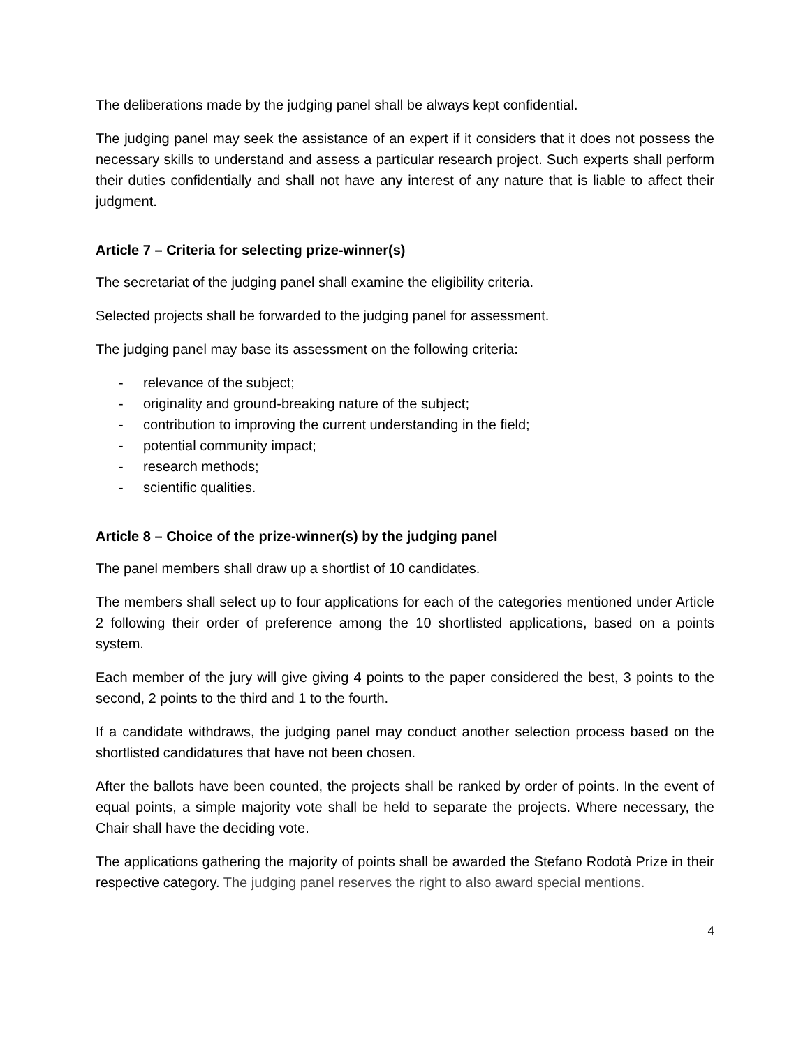The deliberations made by the judging panel shall be always kept confidential.
The judging panel may seek the assistance of an expert if it considers that it does not possess the necessary skills to understand and assess a particular research project. Such experts shall perform their duties confidentially and shall not have any interest of any nature that is liable to affect their judgment.
Article 7 – Criteria for selecting prize-winner(s)
The secretariat of the judging panel shall examine the eligibility criteria.
Selected projects shall be forwarded to the judging panel for assessment.
The judging panel may base its assessment on the following criteria:
- relevance of the subject;
- originality and ground-breaking nature of the subject;
- contribution to improving the current understanding in the field;
- potential community impact;
- research methods;
- scientific qualities.
Article 8 – Choice of the prize-winner(s) by the judging panel
The panel members shall draw up a shortlist of 10 candidates.
The members shall select up to four applications for each of the categories mentioned under Article 2 following their order of preference among the 10 shortlisted applications, based on a points system.
Each member of the jury will give giving 4 points to the paper considered the best, 3 points to the second, 2 points to the third and 1 to the fourth.
If a candidate withdraws, the judging panel may conduct another selection process based on the shortlisted candidatures that have not been chosen.
After the ballots have been counted, the projects shall be ranked by order of points. In the event of equal points, a simple majority vote shall be held to separate the projects. Where necessary, the Chair shall have the deciding vote.
The applications gathering the majority of points shall be awarded the Stefano Rodotà Prize in their respective category. The judging panel reserves the right to also award special mentions.
4